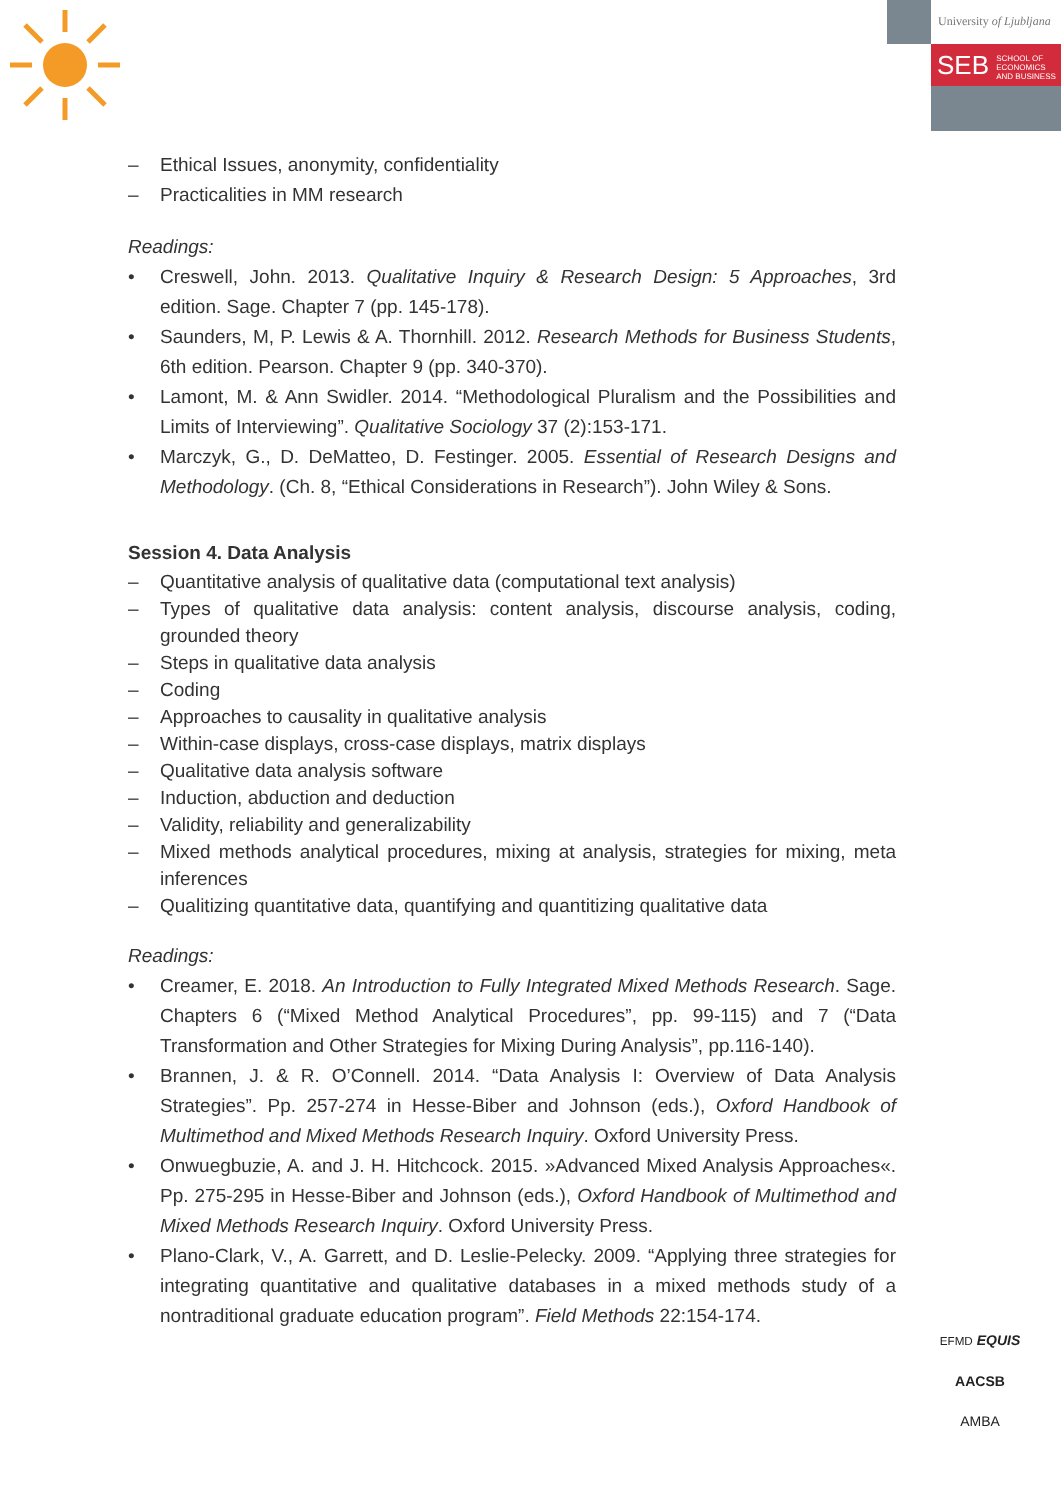University of Ljubljana
SEB SCHOOL OF
ECONOMICS
AND BUSINESS
– Ethical Issues, anonymity, confidentiality
– Practicalities in MM research
Readings:
• Creswell, John. 2013. Qualitative Inquiry & Research Design: 5 Approaches, 3rd edition. Sage. Chapter 7 (pp. 145-178).
• Saunders, M, P. Lewis & A. Thornhill. 2012. Research Methods for Business Students, 6th edition. Pearson. Chapter 9 (pp. 340-370).
• Lamont, M. & Ann Swidler. 2014. “Methodological Pluralism and the Possibilities and Limits of Interviewing”. Qualitative Sociology 37 (2):153-171.
• Marczyk, G., D. DeMatteo, D. Festinger. 2005. Essential of Research Designs and Methodology. (Ch. 8, “Ethical Considerations in Research”). John Wiley & Sons.
Session 4. Data Analysis
– Quantitative analysis of qualitative data (computational text analysis)
– Types of qualitative data analysis: content analysis, discourse analysis, coding, grounded theory
– Steps in qualitative data analysis
– Coding
– Approaches to causality in qualitative analysis
– Within-case displays, cross-case displays, matrix displays
– Qualitative data analysis software
– Induction, abduction and deduction
– Validity, reliability and generalizability
– Mixed methods analytical procedures, mixing at analysis, strategies for mixing, meta inferences
– Qualitizing quantitative data, quantifying and quantitizing qualitative data
Readings:
• Creamer, E. 2018. An Introduction to Fully Integrated Mixed Methods Research. Sage. Chapters 6 (“Mixed Method Analytical Procedures”, pp. 99-115) and 7 (“Data Transformation and Other Strategies for Mixing During Analysis”, pp.116-140).
• Brannen, J. & R. O’Connell. 2014. “Data Analysis I: Overview of Data Analysis Strategies”. Pp. 257-274 in Hesse-Biber and Johnson (eds.), Oxford Handbook of Multimethod and Mixed Methods Research Inquiry. Oxford University Press.
• Onwuegbuzie, A. and J. H. Hitchcock. 2015. »Advanced Mixed Analysis Approaches«. Pp. 275-295 in Hesse-Biber and Johnson (eds.), Oxford Handbook of Multimethod and Mixed Methods Research Inquiry. Oxford University Press.
• Plano-Clark, V., A. Garrett, and D. Leslie-Pelecky. 2009. “Applying three strategies for integrating quantitative and qualitative databases in a mixed methods study of a nontraditional graduate education program”. Field Methods 22:154-174.
EFMD EQUIS
AACSB
AMBA